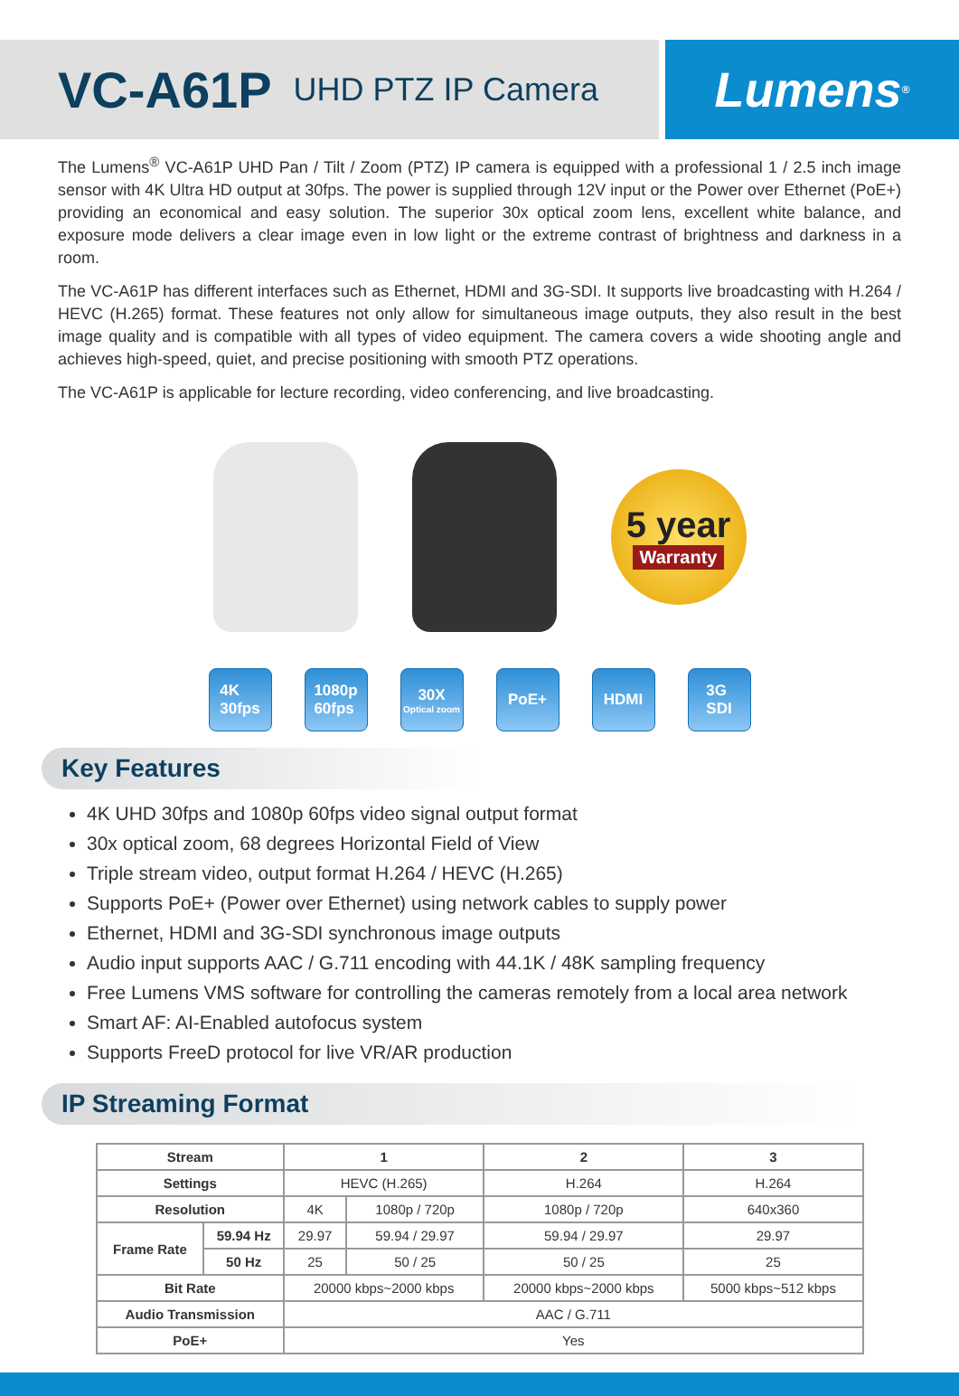VC-A61P UHD PTZ IP Camera
Lumens<sup>®</sup>
The Lumens<sup>®</sup> VC-A61P UHD Pan / Tilt / Zoom (PTZ) IP camera is equipped with a professional 1 / 2.5 inch image sensor with 4K Ultra HD output at 30fps. The power is supplied through 12V input or the Power over Ethernet (PoE+) providing an economical and easy solution. The superior 30x optical zoom lens, excellent white balance, and exposure mode delivers a clear image even in low light or the extreme contrast of brightness and darkness in a room.
The VC-A61P has different interfaces such as Ethernet, HDMI and 3G-SDI. It supports live broadcasting with H.264 / HEVC (H.265) format. These features not only allow for simultaneous image outputs, they also result in the best image quality and is compatible with all types of video equipment. The camera covers a wide shooting angle and achieves high-speed, quiet, and precise positioning with smooth PTZ operations.
The VC-A61P is applicable for lecture recording, video conferencing, and live broadcasting.
5 year
Warranty
4K
30fps
1080p
60fps
30X
Optical zoom
PoE+ HDMI 3G
SDI
Key Features
4K UHD 30fps and 1080p 60fps video signal output format
30x optical zoom, 68 degrees Horizontal Field of View
Triple stream video, output format H.264 / HEVC (H.265)
Supports PoE+ (Power over Ethernet) using network cables to supply power
Ethernet, HDMI and 3G-SDI synchronous image outputs
Audio input supports AAC / G.711 encoding with 44.1K / 48K sampling frequency
Free Lumens VMS software for controlling the cameras remotely from a local area network
Smart AF: AI-Enabled autofocus system
Supports FreeD protocol for live VR/AR production
IP Streaming Format
| Stream | | 1 | | 2 | 3 |
| --- | --- | --- | --- | --- | --- |
| Settings | | HEVC (H.265) | | H.264 | H.264 |
| Resolution | | 4K | 1080p / 720p | 1080p / 720p | 640x360 |
| Frame Rate | 59.94 Hz | 29.97 | 59.94 / 29.97 | 59.94 / 29.97 | 29.97 |
| | 50 Hz | 25 | 50 / 25 | 50 / 25 | 25 |
| Bit Rate | | 20000 kbps~2000 kbps | | 20000 kbps~2000 kbps | 5000 kbps~512 kbps |
| Audio Transmission | | AAC / G.711 | | | |
| PoE+ | | Yes | | | |